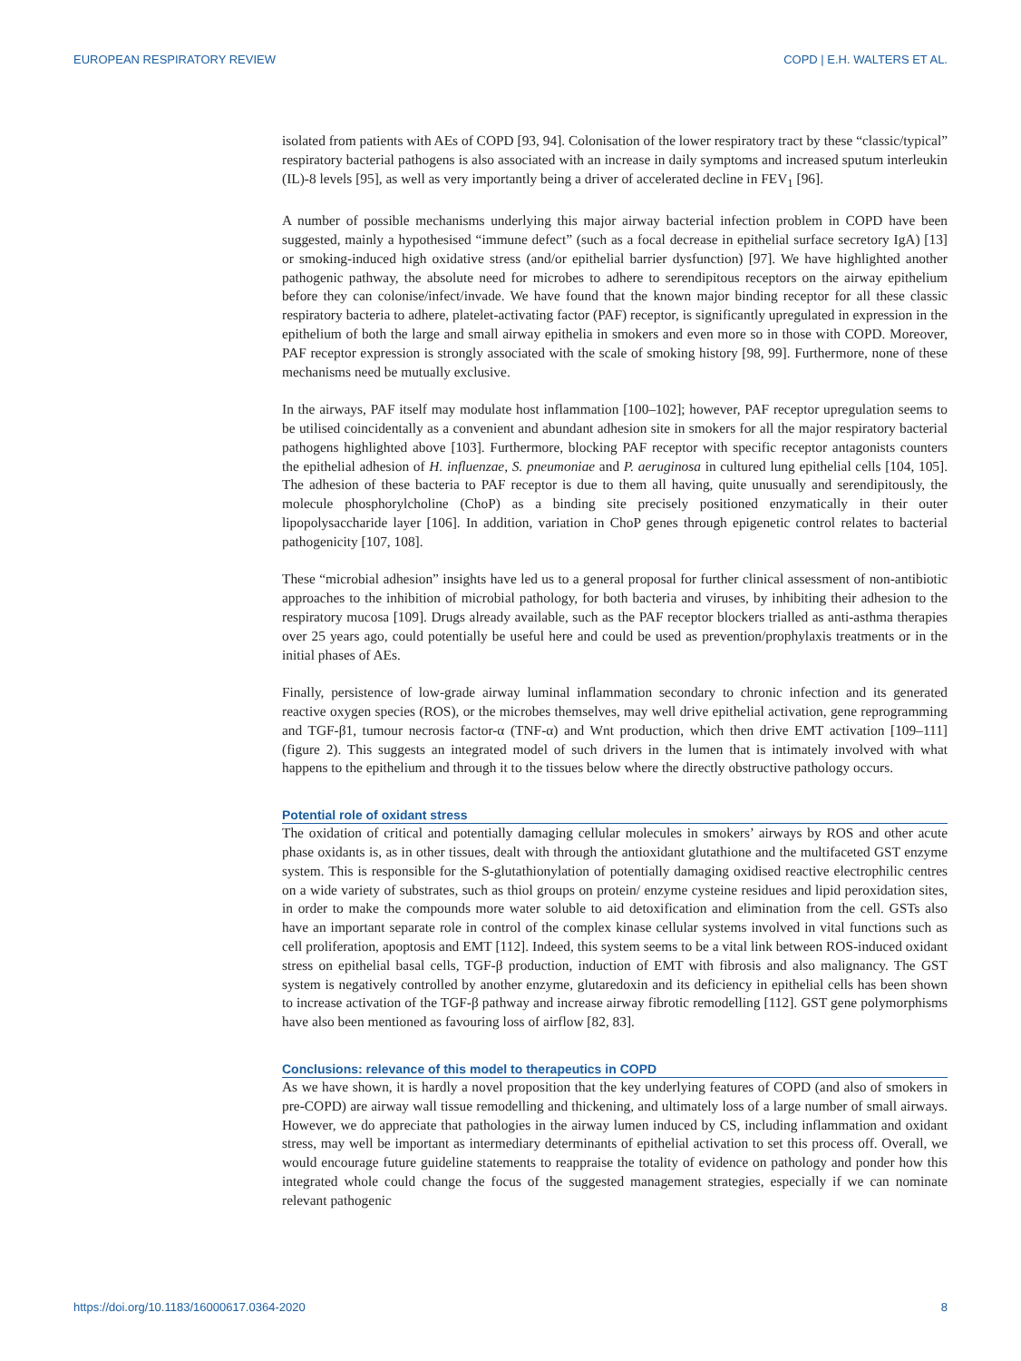EUROPEAN RESPIRATORY REVIEW COPD | E.H. WALTERS ET AL.
isolated from patients with AEs of COPD [93, 94]. Colonisation of the lower respiratory tract by these “classic/typical” respiratory bacterial pathogens is also associated with an increase in daily symptoms and increased sputum interleukin (IL)-8 levels [95], as well as very importantly being a driver of accelerated decline in FEV<sub>1</sub> [96].
A number of possible mechanisms underlying this major airway bacterial infection problem in COPD have been suggested, mainly a hypothesised “immune defect” (such as a focal decrease in epithelial surface secretory IgA) [13] or smoking-induced high oxidative stress (and/or epithelial barrier dysfunction) [97]. We have highlighted another pathogenic pathway, the absolute need for microbes to adhere to serendipitous receptors on the airway epithelium before they can colonise/infect/invade. We have found that the known major binding receptor for all these classic respiratory bacteria to adhere, platelet-activating factor (PAF) receptor, is significantly upregulated in expression in the epithelium of both the large and small airway epithelia in smokers and even more so in those with COPD. Moreover, PAF receptor expression is strongly associated with the scale of smoking history [98, 99]. Furthermore, none of these mechanisms need be mutually exclusive.
In the airways, PAF itself may modulate host inflammation [100–102]; however, PAF receptor upregulation seems to be utilised coincidentally as a convenient and abundant adhesion site in smokers for all the major respiratory bacterial pathogens highlighted above [103]. Furthermore, blocking PAF receptor with specific receptor antagonists counters the epithelial adhesion of H. influenzae, S. pneumoniae and P. aeruginosa in cultured lung epithelial cells [104, 105]. The adhesion of these bacteria to PAF receptor is due to them all having, quite unusually and serendipitously, the molecule phosphorylcholine (ChoP) as a binding site precisely positioned enzymatically in their outer lipopolysaccharide layer [106]. In addition, variation in ChoP genes through epigenetic control relates to bacterial pathogenicity [107, 108].
These “microbial adhesion” insights have led us to a general proposal for further clinical assessment of non-antibiotic approaches to the inhibition of microbial pathology, for both bacteria and viruses, by inhibiting their adhesion to the respiratory mucosa [109]. Drugs already available, such as the PAF receptor blockers trialled as anti-asthma therapies over 25 years ago, could potentially be useful here and could be used as prevention/prophylaxis treatments or in the initial phases of AEs.
Finally, persistence of low-grade airway luminal inflammation secondary to chronic infection and its generated reactive oxygen species (ROS), or the microbes themselves, may well drive epithelial activation, gene reprogramming and TGF-β1, tumour necrosis factor-α (TNF-α) and Wnt production, which then drive EMT activation [109–111] (figure 2). This suggests an integrated model of such drivers in the lumen that is intimately involved with what happens to the epithelium and through it to the tissues below where the directly obstructive pathology occurs.
Potential role of oxidant stress
The oxidation of critical and potentially damaging cellular molecules in smokers’ airways by ROS and other acute phase oxidants is, as in other tissues, dealt with through the antioxidant glutathione and the multifaceted GST enzyme system. This is responsible for the S-glutathionylation of potentially damaging oxidised reactive electrophilic centres on a wide variety of substrates, such as thiol groups on protein/ enzyme cysteine residues and lipid peroxidation sites, in order to make the compounds more water soluble to aid detoxification and elimination from the cell. GSTs also have an important separate role in control of the complex kinase cellular systems involved in vital functions such as cell proliferation, apoptosis and EMT [112]. Indeed, this system seems to be a vital link between ROS-induced oxidant stress on epithelial basal cells, TGF-β production, induction of EMT with fibrosis and also malignancy. The GST system is negatively controlled by another enzyme, glutaredoxin and its deficiency in epithelial cells has been shown to increase activation of the TGF-β pathway and increase airway fibrotic remodelling [112]. GST gene polymorphisms have also been mentioned as favouring loss of airflow [82, 83].
Conclusions: relevance of this model to therapeutics in COPD
As we have shown, it is hardly a novel proposition that the key underlying features of COPD (and also of smokers in pre-COPD) are airway wall tissue remodelling and thickening, and ultimately loss of a large number of small airways. However, we do appreciate that pathologies in the airway lumen induced by CS, including inflammation and oxidant stress, may well be important as intermediary determinants of epithelial activation to set this process off. Overall, we would encourage future guideline statements to reappraise the totality of evidence on pathology and ponder how this integrated whole could change the focus of the suggested management strategies, especially if we can nominate relevant pathogenic
https://doi.org/10.1183/16000617.0364-2020 8